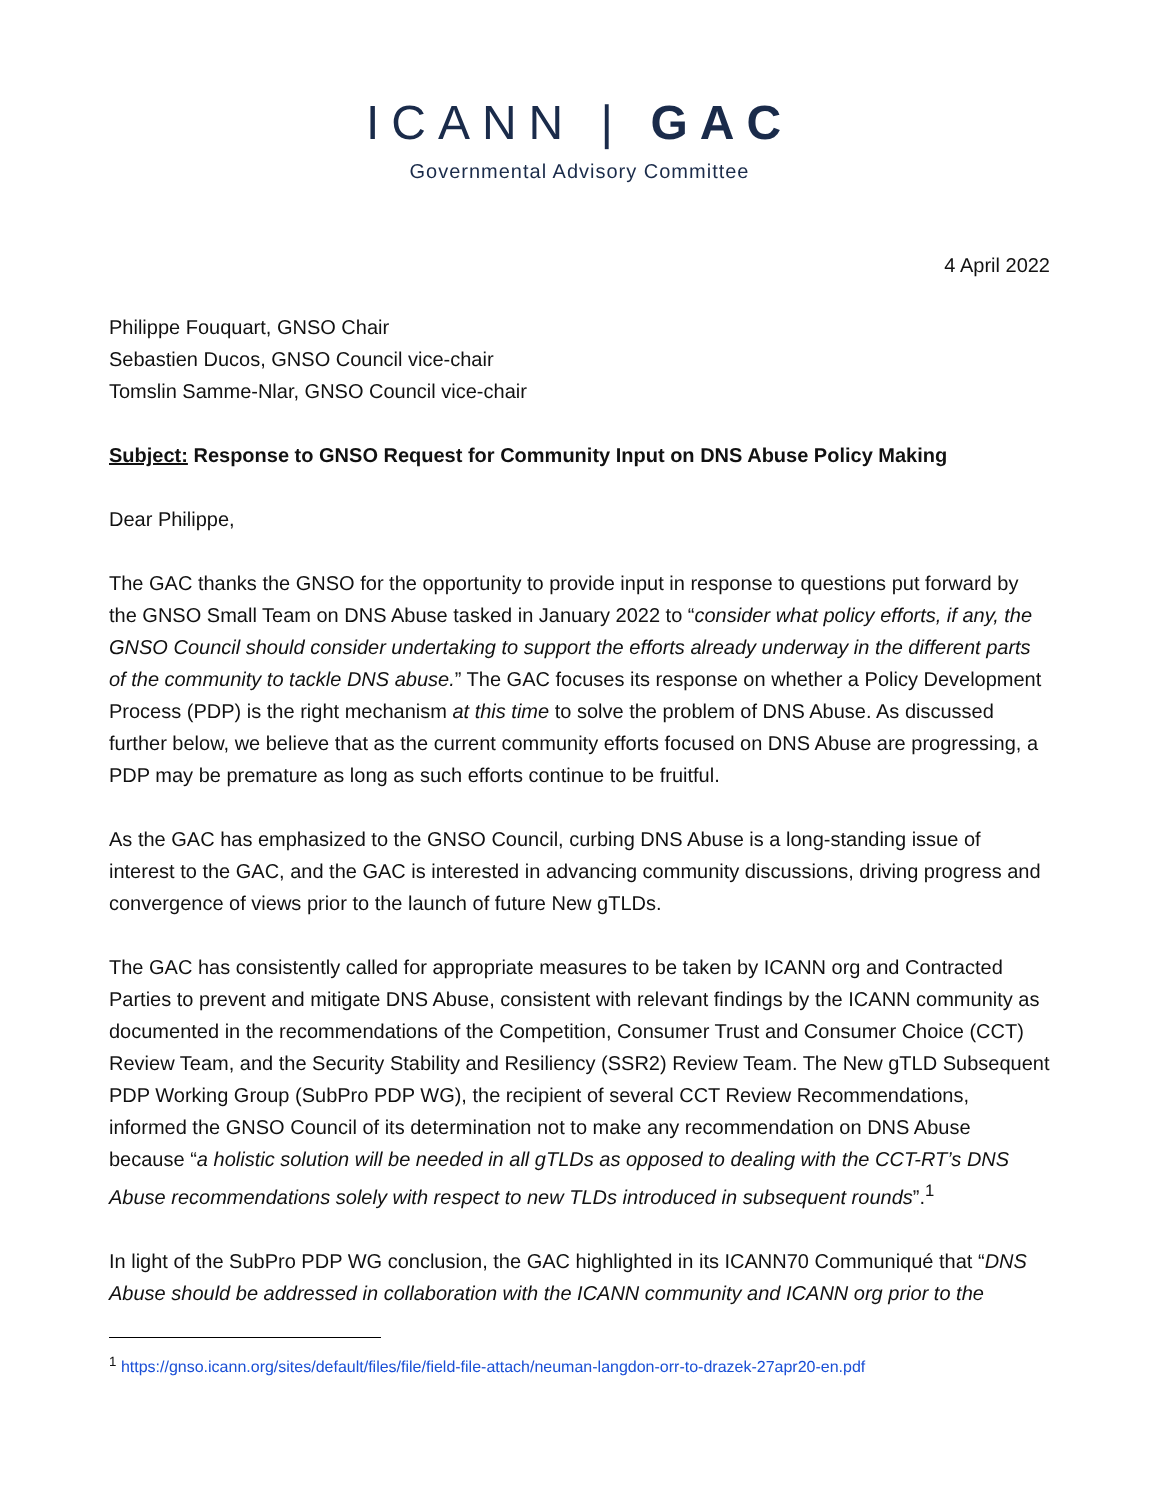ICANN | GAC
Governmental Advisory Committee
4 April 2022
Philippe Fouquart, GNSO Chair
Sebastien Ducos, GNSO Council vice-chair
Tomslin Samme-Nlar, GNSO Council vice-chair
Subject: Response to GNSO Request for Community Input on DNS Abuse Policy Making
Dear Philippe,
The GAC thanks the GNSO for the opportunity to provide input in response to questions put forward by the GNSO Small Team on DNS Abuse tasked in January 2022 to “consider what policy efforts, if any, the GNSO Council should consider undertaking to support the efforts already underway in the different parts of the community to tackle DNS abuse.” The GAC focuses its response on whether a Policy Development Process (PDP) is the right mechanism at this time to solve the problem of DNS Abuse. As discussed further below, we believe that as the current community efforts focused on DNS Abuse are progressing, a PDP may be premature as long as such efforts continue to be fruitful.
As the GAC has emphasized to the GNSO Council, curbing DNS Abuse is a long-standing issue of interest to the GAC, and the GAC is interested in advancing community discussions, driving progress and convergence of views prior to the launch of future New gTLDs.
The GAC has consistently called for appropriate measures to be taken by ICANN org and Contracted Parties to prevent and mitigate DNS Abuse, consistent with relevant findings by the ICANN community as documented in the recommendations of the Competition, Consumer Trust and Consumer Choice (CCT) Review Team, and the Security Stability and Resiliency (SSR2) Review Team. The New gTLD Subsequent PDP Working Group (SubPro PDP WG), the recipient of several CCT Review Recommendations, informed the GNSO Council of its determination not to make any recommendation on DNS Abuse because “a holistic solution will be needed in all gTLDs as opposed to dealing with the CCT-RT’s DNS Abuse recommendations solely with respect to new TLDs introduced in subsequent rounds”.<sup>1</sup>
In light of the SubPro PDP WG conclusion, the GAC highlighted in its ICANN70 Communiqué that “DNS Abuse should be addressed in collaboration with the ICANN community and ICANN org prior to the
<sup>1</sup> https://gnso.icann.org/sites/default/files/file/field-file-attach/neuman-langdon-orr-to-drazek-27apr20-en.pdf